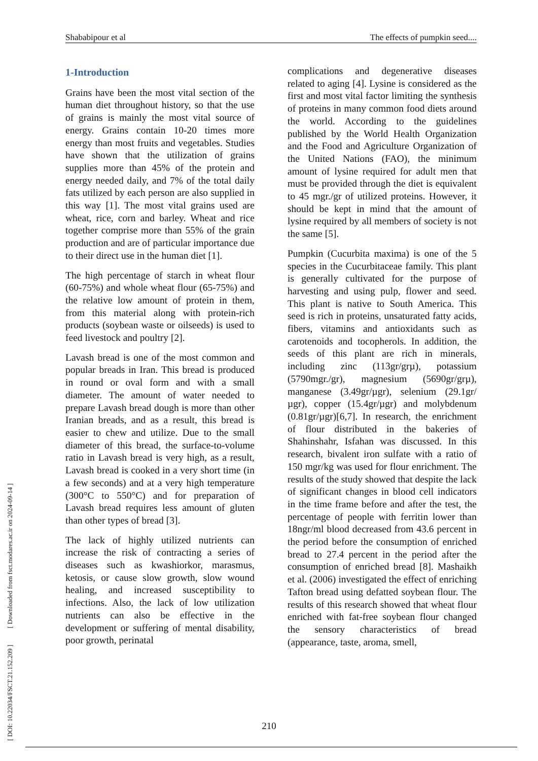Shababipour et al The effects of pumpkin seed....
1-Introduction
Grains have been the most vital section of the human diet throughout history, so that the use of grains is mainly the most vital source of energy. Grains contain 10-20 times more energy than most fruits and vegetables. Studies have shown that the utilization of grains supplies more than 45% of the protein and energy needed daily, and 7% of the total daily fats utilized by each person are also supplied in this way [1]. The most vital grains used are wheat, rice, corn and barley. Wheat and rice together comprise more than 55% of the grain production and are of particular importance due to their direct use in the human diet [1].
The high percentage of starch in wheat flour (60-75%) and whole wheat flour (65-75%) and the relative low amount of protein in them, from this material along with protein-rich products (soybean waste or oilseeds) is used to feed livestock and poultry [2].
Lavash bread is one of the most common and popular breads in Iran. This bread is produced in round or oval form and with a small diameter. The amount of water needed to prepare Lavash bread dough is more than other Iranian breads, and as a result, this bread is easier to chew and utilize. Due to the small diameter of this bread, the surface-to-volume ratio in Lavash bread is very high, as a result, Lavash bread is cooked in a very short time (in a few seconds) and at a very high temperature (300°C to 550°C) and for preparation of Lavash bread requires less amount of gluten than other types of bread [3].
The lack of highly utilized nutrients can increase the risk of contracting a series of diseases such as kwashiorkor, marasmus, ketosis, or cause slow growth, slow wound healing, and increased susceptibility to infections. Also, the lack of low utilization nutrients can also be effective in the development or suffering of mental disability, poor growth, perinatal
complications and degenerative diseases related to aging [4]. Lysine is considered as the first and most vital factor limiting the synthesis of proteins in many common food diets around the world. According to the guidelines published by the World Health Organization and the Food and Agriculture Organization of the United Nations (FAO), the minimum amount of lysine required for adult men that must be provided through the diet is equivalent to 45 mgr./gr of utilized proteins. However, it should be kept in mind that the amount of lysine required by all members of society is not the same [5].
Pumpkin (Cucurbita maxima) is one of the 5 species in the Cucurbitaceae family. This plant is generally cultivated for the purpose of harvesting and using pulp, flower and seed. This plant is native to South America. This seed is rich in proteins, unsaturated fatty acids, fibers, vitamins and antioxidants such as carotenoids and tocopherols. In addition, the seeds of this plant are rich in minerals, including zinc (113gr/grµ), potassium (5790mgr./gr), magnesium (5690gr/grµ), manganese (3.49gr/µgr), selenium (29.1gr/µgr), copper (15.4gr/µgr) and molybdenum (0.81gr/µgr)[6,7]. In research, the enrichment of flour distributed in the bakeries of Shahinshahr, Isfahan was discussed. In this research, bivalent iron sulfate with a ratio of 150 mgr/kg was used for flour enrichment. The results of the study showed that despite the lack of significant changes in blood cell indicators in the time frame before and after the test, the percentage of people with ferritin lower than 18ngr/ml blood decreased from 43.6 percent in the period before the consumption of enriched bread to 27.4 percent in the period after the consumption of enriched bread [8]. Mashaikh et al. (2006) investigated the effect of enriching Tafton bread using defatted soybean flour. The results of this research showed that wheat flour enriched with fat-free soybean flour changed the sensory characteristics of bread (appearance, taste, aroma, smell,
[ DOI: 10.22034/FSCT.21.152.209 ] [ Downloaded from fsct.modares.ac.ir on 2024-09-14 ]
210